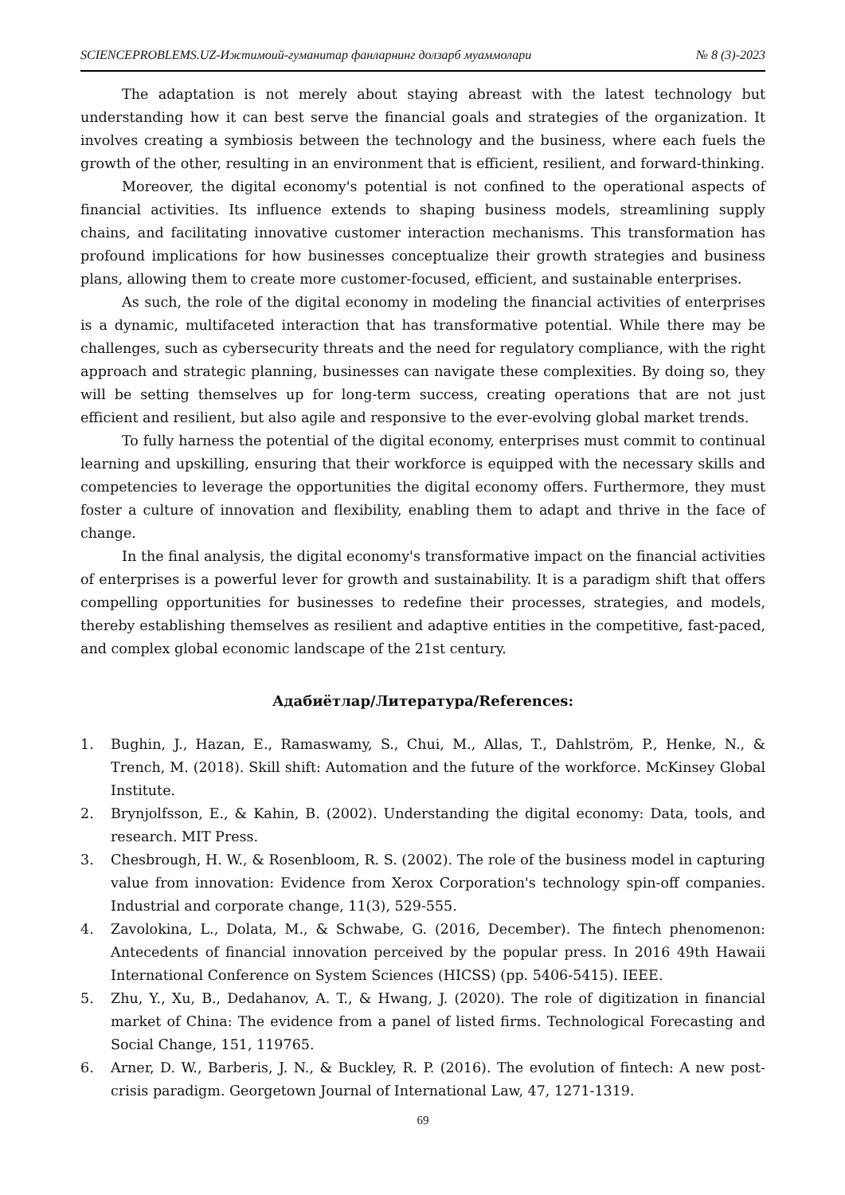SCIENCEPROBLEMS.UZ-Ижтимоий-гуманитар фанларнинг долзарб муаммолари № 8 (3)-2023
The adaptation is not merely about staying abreast with the latest technology but understanding how it can best serve the financial goals and strategies of the organization. It involves creating a symbiosis between the technology and the business, where each fuels the growth of the other, resulting in an environment that is efficient, resilient, and forward-thinking.
Moreover, the digital economy's potential is not confined to the operational aspects of financial activities. Its influence extends to shaping business models, streamlining supply chains, and facilitating innovative customer interaction mechanisms. This transformation has profound implications for how businesses conceptualize their growth strategies and business plans, allowing them to create more customer-focused, efficient, and sustainable enterprises.
As such, the role of the digital economy in modeling the financial activities of enterprises is a dynamic, multifaceted interaction that has transformative potential. While there may be challenges, such as cybersecurity threats and the need for regulatory compliance, with the right approach and strategic planning, businesses can navigate these complexities. By doing so, they will be setting themselves up for long-term success, creating operations that are not just efficient and resilient, but also agile and responsive to the ever-evolving global market trends.
To fully harness the potential of the digital economy, enterprises must commit to continual learning and upskilling, ensuring that their workforce is equipped with the necessary skills and competencies to leverage the opportunities the digital economy offers. Furthermore, they must foster a culture of innovation and flexibility, enabling them to adapt and thrive in the face of change.
In the final analysis, the digital economy's transformative impact on the financial activities of enterprises is a powerful lever for growth and sustainability. It is a paradigm shift that offers compelling opportunities for businesses to redefine their processes, strategies, and models, thereby establishing themselves as resilient and adaptive entities in the competitive, fast-paced, and complex global economic landscape of the 21st century.
Адабиётлар/Литература/References:
1. Bughin, J., Hazan, E., Ramaswamy, S., Chui, M., Allas, T., Dahlström, P., Henke, N., & Trench, M. (2018). Skill shift: Automation and the future of the workforce. McKinsey Global Institute.
2. Brynjolfsson, E., & Kahin, B. (2002). Understanding the digital economy: Data, tools, and research. MIT Press.
3. Chesbrough, H. W., & Rosenbloom, R. S. (2002). The role of the business model in capturing value from innovation: Evidence from Xerox Corporation's technology spin-off companies. Industrial and corporate change, 11(3), 529-555.
4. Zavolokina, L., Dolata, M., & Schwabe, G. (2016, December). The fintech phenomenon: Antecedents of financial innovation perceived by the popular press. In 2016 49th Hawaii International Conference on System Sciences (HICSS) (pp. 5406-5415). IEEE.
5. Zhu, Y., Xu, B., Dedahanov, A. T., & Hwang, J. (2020). The role of digitization in financial market of China: The evidence from a panel of listed firms. Technological Forecasting and Social Change, 151, 119765.
6. Arner, D. W., Barberis, J. N., & Buckley, R. P. (2016). The evolution of fintech: A new post-crisis paradigm. Georgetown Journal of International Law, 47, 1271-1319.
69